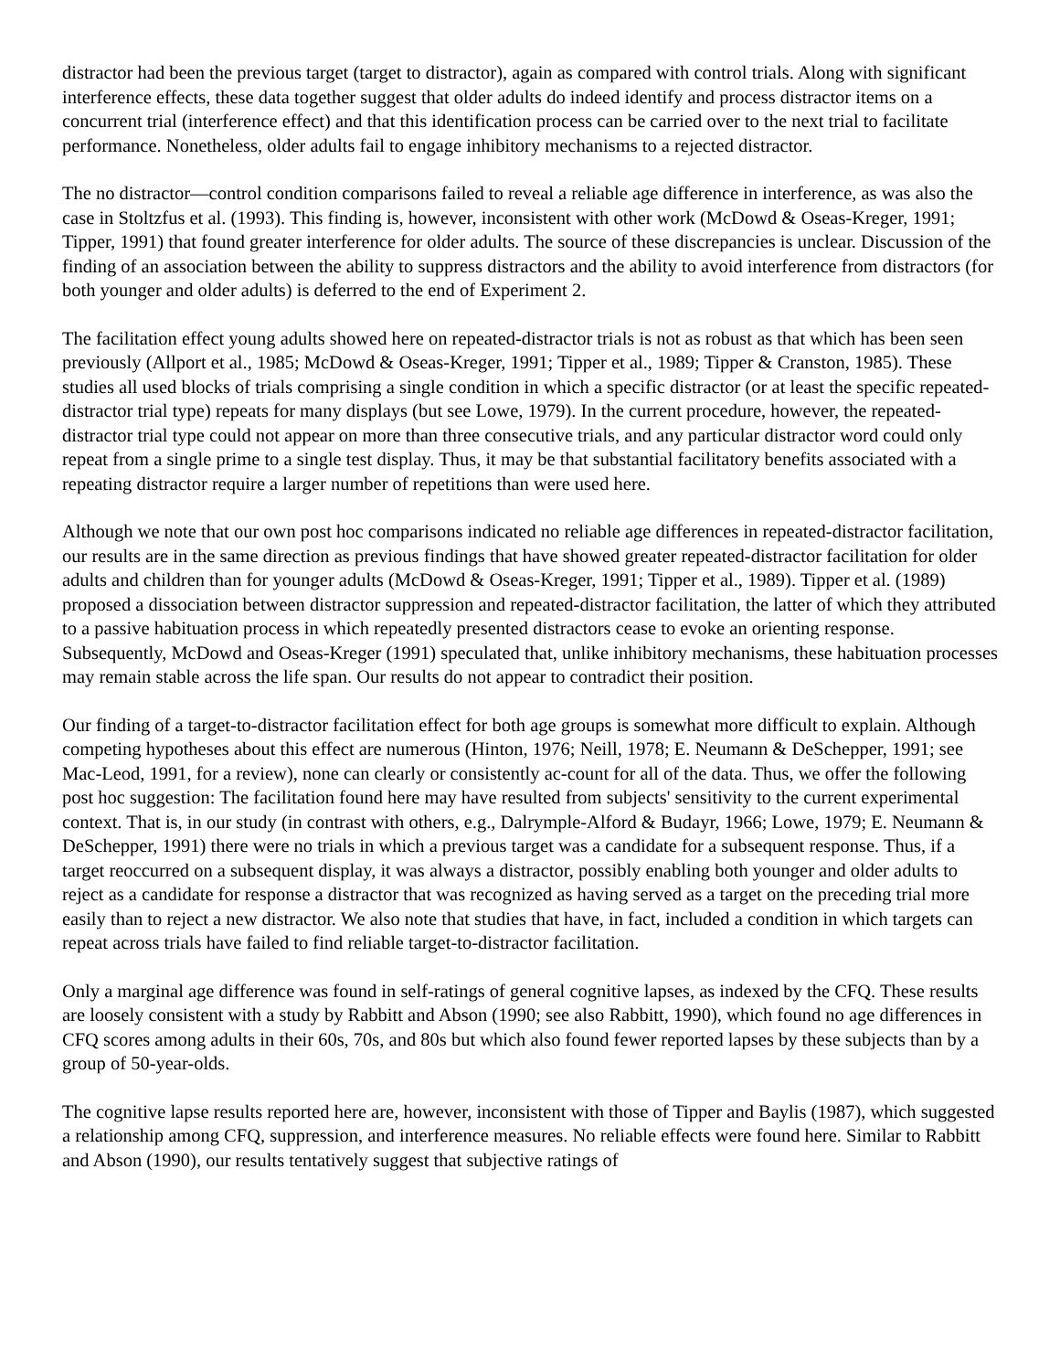distractor had been the previous target (target to distractor), again as compared with control trials. Along with significant interference effects, these data together suggest that older adults do indeed identify and process distractor items on a concurrent trial (interference effect) and that this identification process can be carried over to the next trial to facilitate performance. Nonetheless, older adults fail to engage inhibitory mechanisms to a rejected distractor.
The no distractor—control condition comparisons failed to reveal a reliable age difference in interference, as was also the case in Stoltzfus et al. (1993). This finding is, however, inconsistent with other work (McDowd & Oseas-Kreger, 1991; Tipper, 1991) that found greater interference for older adults. The source of these discrepancies is unclear. Discussion of the finding of an association between the ability to suppress distractors and the ability to avoid interference from distractors (for both younger and older adults) is deferred to the end of Experiment 2.
The facilitation effect young adults showed here on repeated-distractor trials is not as robust as that which has been seen previously (Allport et al., 1985; McDowd & Oseas-Kreger, 1991; Tipper et al., 1989; Tipper & Cranston, 1985). These studies all used blocks of trials comprising a single condition in which a specific distractor (or at least the specific repeated-distractor trial type) repeats for many displays (but see Lowe, 1979). In the current procedure, however, the repeated-distractor trial type could not appear on more than three consecutive trials, and any particular distractor word could only repeat from a single prime to a single test display. Thus, it may be that substantial facilitatory benefits associated with a repeating distractor require a larger number of repetitions than were used here.
Although we note that our own post hoc comparisons indicated no reliable age differences in repeated-distractor facilitation, our results are in the same direction as previous findings that have showed greater repeated-distractor facilitation for older adults and children than for younger adults (McDowd & Oseas-Kreger, 1991; Tipper et al., 1989). Tipper et al. (1989) proposed a dissociation between distractor suppression and repeated-distractor facilitation, the latter of which they attributed to a passive habituation process in which repeatedly presented distractors cease to evoke an orienting response. Subsequently, McDowd and Oseas-Kreger (1991) speculated that, unlike inhibitory mechanisms, these habituation processes may remain stable across the life span. Our results do not appear to contradict their position.
Our finding of a target-to-distractor facilitation effect for both age groups is somewhat more difficult to explain. Although competing hypotheses about this effect are numerous (Hinton, 1976; Neill, 1978; E. Neumann & DeSchepper, 1991; see Mac-Leod, 1991, for a review), none can clearly or consistently ac-count for all of the data. Thus, we offer the following post hoc suggestion: The facilitation found here may have resulted from subjects' sensitivity to the current experimental context. That is, in our study (in contrast with others, e.g., Dalrymple-Alford & Budayr, 1966; Lowe, 1979; E. Neumann & DeSchepper, 1991) there were no trials in which a previous target was a candidate for a subsequent response. Thus, if a target reoccurred on a subsequent display, it was always a distractor, possibly enabling both younger and older adults to reject as a candidate for response a distractor that was recognized as having served as a target on the preceding trial more easily than to reject a new distractor. We also note that studies that have, in fact, included a condition in which targets can repeat across trials have failed to find reliable target-to-distractor facilitation.
Only a marginal age difference was found in self-ratings of general cognitive lapses, as indexed by the CFQ. These results are loosely consistent with a study by Rabbitt and Abson (1990; see also Rabbitt, 1990), which found no age differences in CFQ scores among adults in their 60s, 70s, and 80s but which also found fewer reported lapses by these subjects than by a group of 50-year-olds.
The cognitive lapse results reported here are, however, inconsistent with those of Tipper and Baylis (1987), which suggested a relationship among CFQ, suppression, and interference measures. No reliable effects were found here. Similar to Rabbitt and Abson (1990), our results tentatively suggest that subjective ratings of